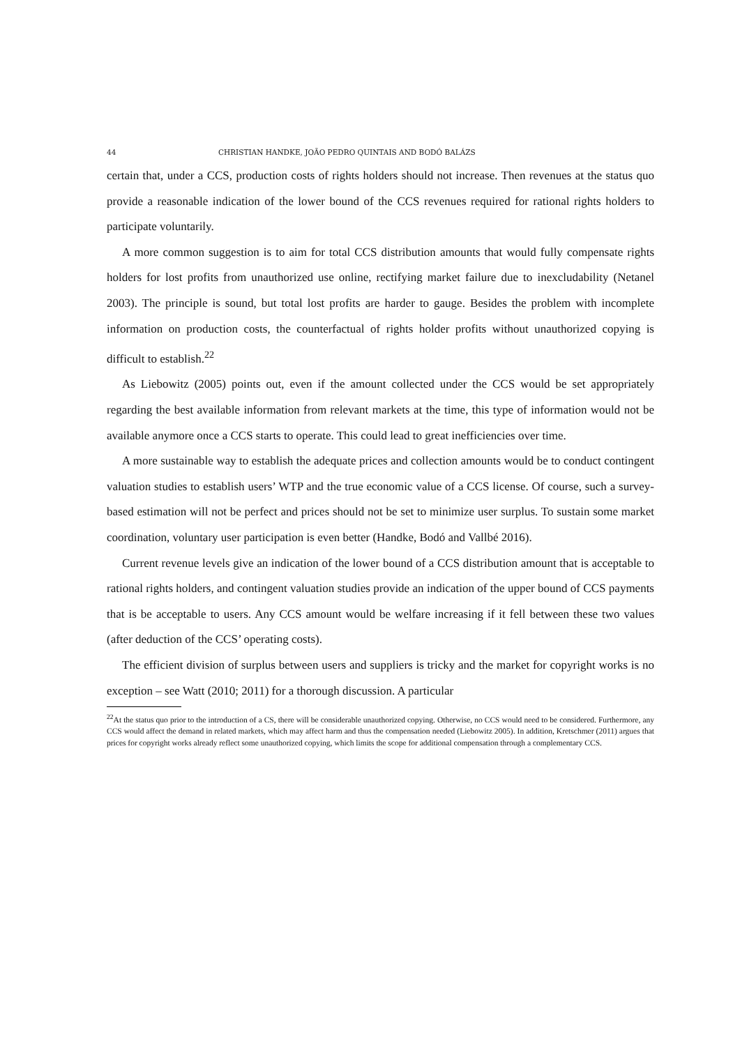44 CHRISTIAN HANDKE, JOÃO PEDRO QUINTAIS AND BODÓ BALÁZS
certain that, under a CCS, production costs of rights holders should not increase. Then revenues at the status quo provide a reasonable indication of the lower bound of the CCS revenues required for rational rights holders to participate voluntarily.
A more common suggestion is to aim for total CCS distribution amounts that would fully compensate rights holders for lost profits from unauthorized use online, rectifying market failure due to inexcludability (Netanel 2003). The principle is sound, but total lost profits are harder to gauge. Besides the problem with incomplete information on production costs, the counterfactual of rights holder profits without unauthorized copying is difficult to establish.<sup>22</sup>
As Liebowitz (2005) points out, even if the amount collected under the CCS would be set appropriately regarding the best available information from relevant markets at the time, this type of information would not be available anymore once a CCS starts to operate. This could lead to great inefficiencies over time.
A more sustainable way to establish the adequate prices and collection amounts would be to conduct contingent valuation studies to establish users’ WTP and the true economic value of a CCS license. Of course, such a survey-based estimation will not be perfect and prices should not be set to minimize user surplus. To sustain some market coordination, voluntary user participation is even better (Handke, Bodó and Vallbé 2016).
Current revenue levels give an indication of the lower bound of a CCS distribution amount that is acceptable to rational rights holders, and contingent valuation studies provide an indication of the upper bound of CCS payments that is be acceptable to users. Any CCS amount would be welfare increasing if it fell between these two values (after deduction of the CCS’ operating costs).
The efficient division of surplus between users and suppliers is tricky and the market for copyright works is no exception – see Watt (2010; 2011) for a thorough discussion. A particular
<sup>22</sup> At the status quo prior to the introduction of a CS, there will be considerable unauthorized copying. Otherwise, no CCS would need to be considered. Furthermore, any CCS would affect the demand in related markets, which may affect harm and thus the compensation needed (Liebowitz 2005). In addition, Kretschmer (2011) argues that prices for copyright works already reflect some unauthorized copying, which limits the scope for additional compensation through a complementary CCS.